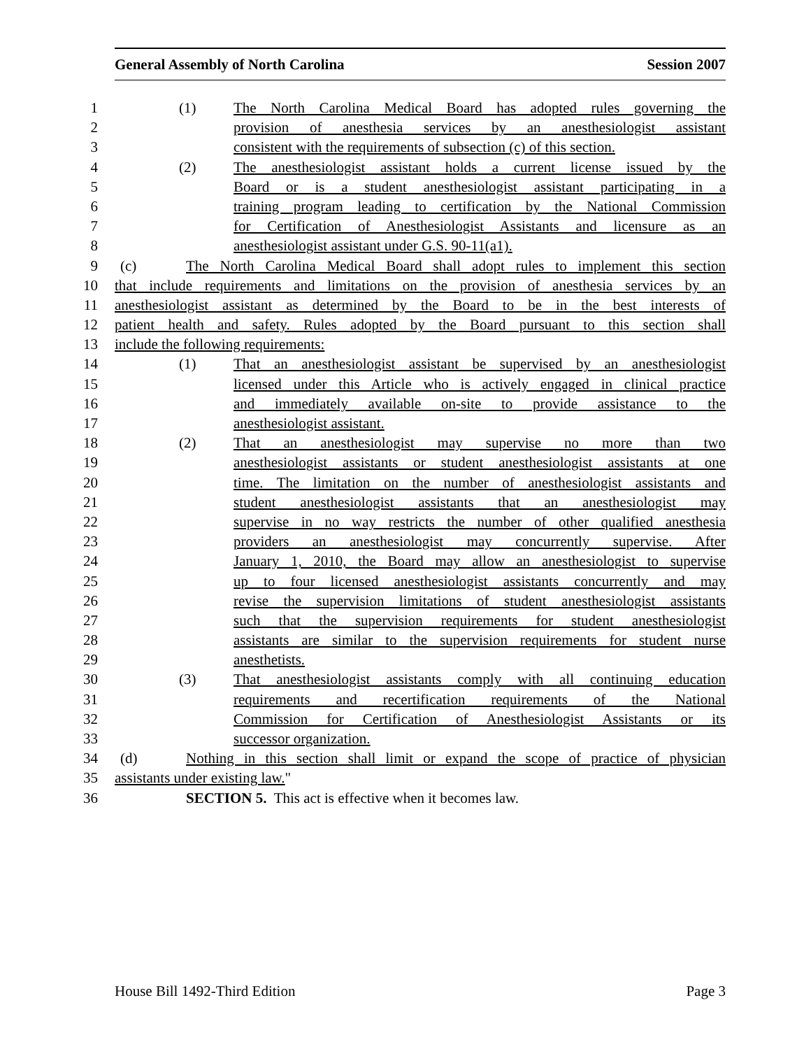General Assembly of North Carolina Session 2007
1 (1) The North Carolina Medical Board has adopted rules governing the
2 provision of anesthesia services by an anesthesiologist assistant
3 consistent with the requirements of subsection (c) of this section.
4 (2) The anesthesiologist assistant holds a current license issued by the
5 Board or is a student anesthesiologist assistant participating in a
6 training program leading to certification by the National Commission
7 for Certification of Anesthesiologist Assistants and licensure as an
8 anesthesiologist assistant under G.S. 90-11(a1).
9 (c) The North Carolina Medical Board shall adopt rules to implement this section
10 that include requirements and limitations on the provision of anesthesia services by an
11 anesthesiologist assistant as determined by the Board to be in the best interests of
12 patient health and safety. Rules adopted by the Board pursuant to this section shall
13 include the following requirements:
14 (1) That an anesthesiologist assistant be supervised by an anesthesiologist
15 licensed under this Article who is actively engaged in clinical practice
16 and immediately available on-site to provide assistance to the
17 anesthesiologist assistant.
18 (2) That an anesthesiologist may supervise no more than two
19 anesthesiologist assistants or student anesthesiologist assistants at one
20 time. The limitation on the number of anesthesiologist assistants and
21 student anesthesiologist assistants that an anesthesiologist may
22 supervise in no way restricts the number of other qualified anesthesia
23 providers an anesthesiologist may concurrently supervise. After
24 January 1, 2010, the Board may allow an anesthesiologist to supervise
25 up to four licensed anesthesiologist assistants concurrently and may
26 revise the supervision limitations of student anesthesiologist assistants
27 such that the supervision requirements for student anesthesiologist
28 assistants are similar to the supervision requirements for student nurse
29 anesthetists.
30 (3) That anesthesiologist assistants comply with all continuing education
31 requirements and recertification requirements of the National
32 Commission for Certification of Anesthesiologist Assistants or its
33 successor organization.
34 (d) Nothing in this section shall limit or expand the scope of practice of physician
35 assistants under existing law."
36 SECTION 5. This act is effective when it becomes law.
House Bill 1492-Third Edition Page 3